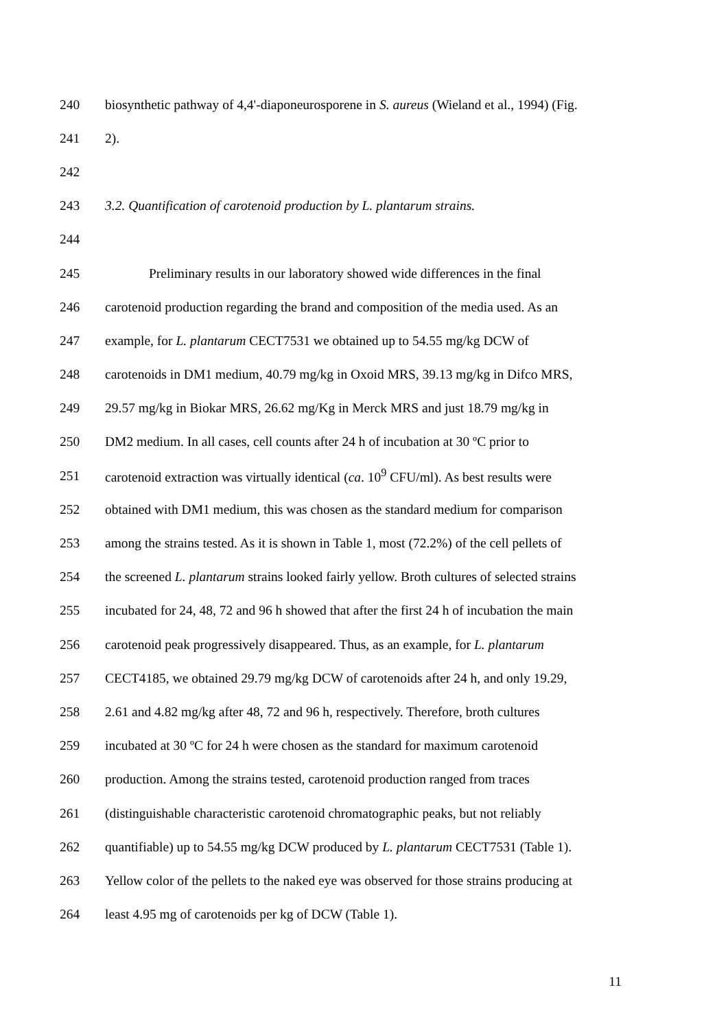240 biosynthetic pathway of 4,4'-diaponeurosporene in S. aureus (Wieland et al., 1994) (Fig.
241 2).
242
243 3.2. Quantification of carotenoid production by L. plantarum strains.
244
245 Preliminary results in our laboratory showed wide differences in the final
246 carotenoid production regarding the brand and composition of the media used. As an
247 example, for L. plantarum CECT7531 we obtained up to 54.55 mg/kg DCW of
248 carotenoids in DM1 medium, 40.79 mg/kg in Oxoid MRS, 39.13 mg/kg in Difco MRS,
249 29.57 mg/kg in Biokar MRS, 26.62 mg/Kg in Merck MRS and just 18.79 mg/kg in
250 DM2 medium. In all cases, cell counts after 24 h of incubation at 30 ºC prior to
251 carotenoid extraction was virtually identical (ca. 10<sup>9</sup> CFU/ml). As best results were
252 obtained with DM1 medium, this was chosen as the standard medium for comparison
253 among the strains tested. As it is shown in Table 1, most (72.2%) of the cell pellets of
254 the screened L. plantarum strains looked fairly yellow. Broth cultures of selected strains
255 incubated for 24, 48, 72 and 96 h showed that after the first 24 h of incubation the main
256 carotenoid peak progressively disappeared. Thus, as an example, for L. plantarum
257 CECT4185, we obtained 29.79 mg/kg DCW of carotenoids after 24 h, and only 19.29,
258 2.61 and 4.82 mg/kg after 48, 72 and 96 h, respectively. Therefore, broth cultures
259 incubated at 30 ºC for 24 h were chosen as the standard for maximum carotenoid
260 production. Among the strains tested, carotenoid production ranged from traces
261 (distinguishable characteristic carotenoid chromatographic peaks, but not reliably
262 quantifiable) up to 54.55 mg/kg DCW produced by L. plantarum CECT7531 (Table 1).
263 Yellow color of the pellets to the naked eye was observed for those strains producing at
264 least 4.95 mg of carotenoids per kg of DCW (Table 1).
11